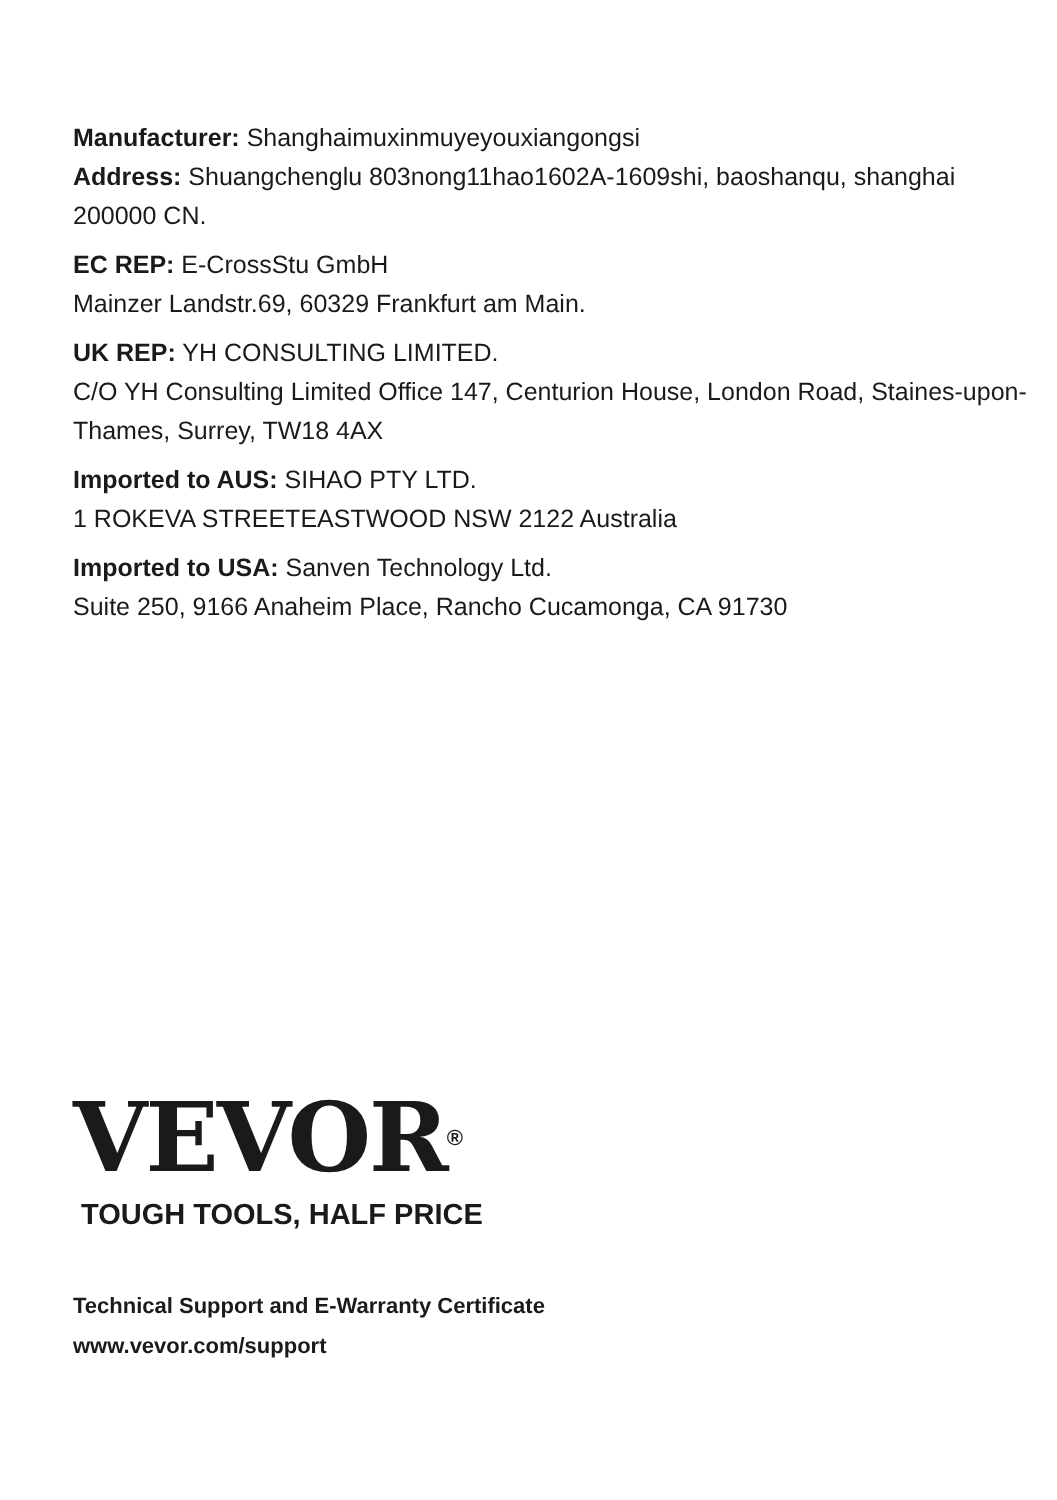Manufacturer: Shanghaimuxinmuyeyouxiangongsi
Address: Shuangchenglu 803nong11hao1602A-1609shi, baoshanqu, shanghai 200000 CN.
EC REP: E-CrossStu GmbH
Mainzer Landstr.69, 60329 Frankfurt am Main.
UK REP: YH CONSULTING LIMITED.
C/O YH Consulting Limited Office 147, Centurion House, London Road, Staines-upon-Thames, Surrey, TW18 4AX
Imported to AUS: SIHAO PTY LTD.
1 ROKEVA STREETEASTWOOD NSW 2122 Australia
Imported to USA: Sanven Technology Ltd.
Suite 250, 9166 Anaheim Place, Rancho Cucamonga, CA 91730
VEVOR<sup>®</sup>
TOUGH TOOLS, HALF PRICE
Technical Support and E-Warranty Certificate
www.vevor.com/support